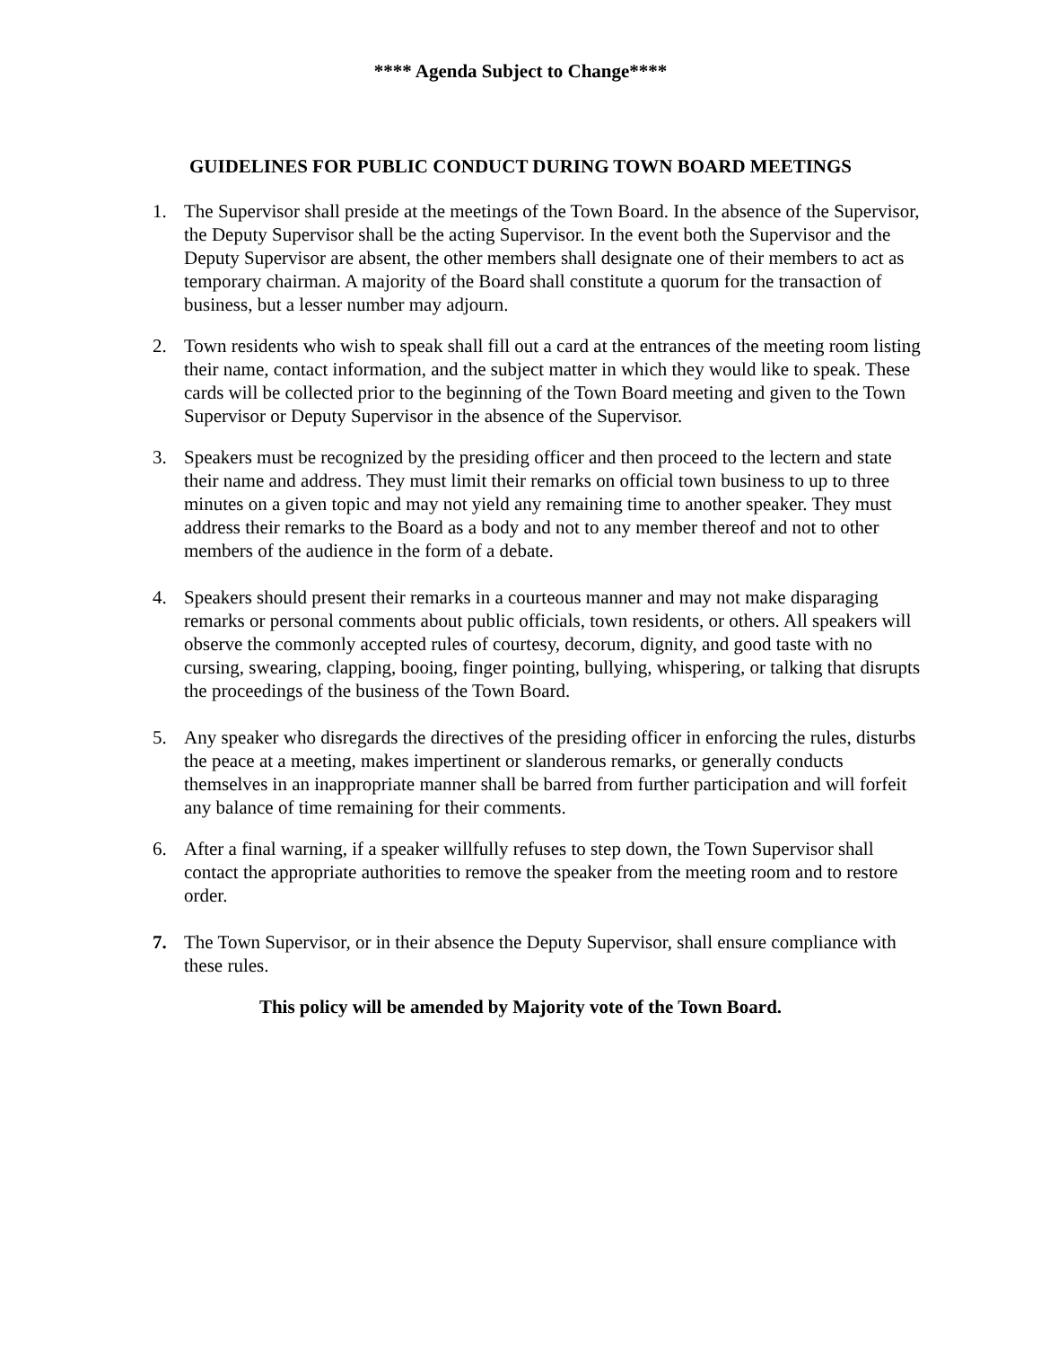**** Agenda Subject to Change****
GUIDELINES FOR PUBLIC CONDUCT DURING TOWN BOARD MEETINGS
1. The Supervisor shall preside at the meetings of the Town Board. In the absence of the Supervisor, the Deputy Supervisor shall be the acting Supervisor. In the event both the Supervisor and the Deputy Supervisor are absent, the other members shall designate one of their members to act as temporary chairman. A majority of the Board shall constitute a quorum for the transaction of business, but a lesser number may adjourn.
2. Town residents who wish to speak shall fill out a card at the entrances of the meeting room listing their name, contact information, and the subject matter in which they would like to speak. These cards will be collected prior to the beginning of the Town Board meeting and given to the Town Supervisor or Deputy Supervisor in the absence of the Supervisor.
3. Speakers must be recognized by the presiding officer and then proceed to the lectern and state their name and address. They must limit their remarks on official town business to up to three minutes on a given topic and may not yield any remaining time to another speaker. They must address their remarks to the Board as a body and not to any member thereof and not to other members of the audience in the form of a debate.
4. Speakers should present their remarks in a courteous manner and may not make disparaging remarks or personal comments about public officials, town residents, or others. All speakers will observe the commonly accepted rules of courtesy, decorum, dignity, and good taste with no cursing, swearing, clapping, booing, finger pointing, bullying, whispering, or talking that disrupts the proceedings of the business of the Town Board.
5. Any speaker who disregards the directives of the presiding officer in enforcing the rules, disturbs the peace at a meeting, makes impertinent or slanderous remarks, or generally conducts themselves in an inappropriate manner shall be barred from further participation and will forfeit any balance of time remaining for their comments.
6. After a final warning, if a speaker willfully refuses to step down, the Town Supervisor shall contact the appropriate authorities to remove the speaker from the meeting room and to restore order.
7. The Town Supervisor, or in their absence the Deputy Supervisor, shall ensure compliance with these rules.
This policy will be amended by Majority vote of the Town Board.